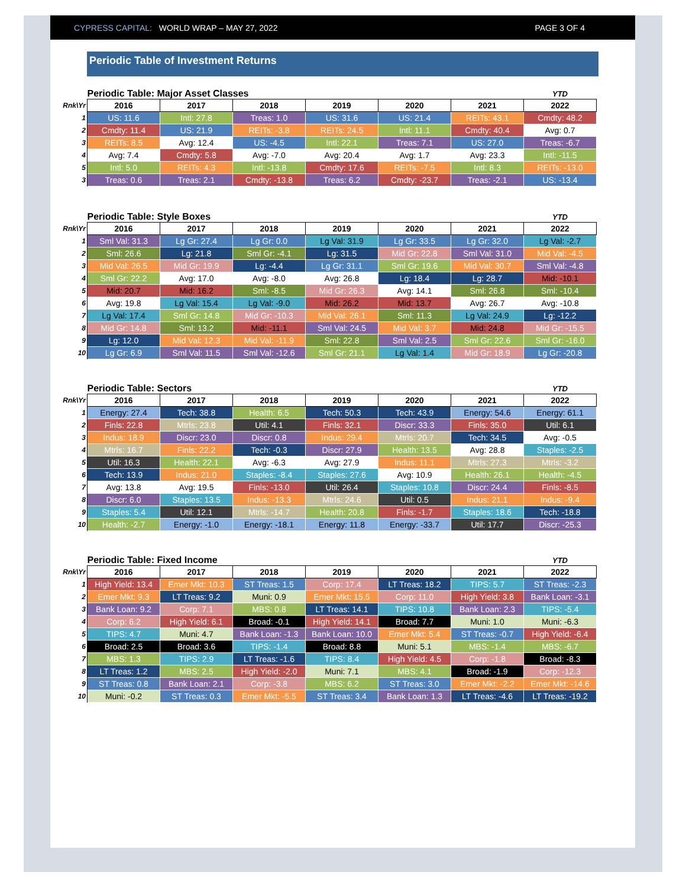CYPRESS CAPITAL: WORLD WRAP – MAY 27, 2022 PAGE 3 OF 4
Periodic Table of Investment Returns
| | Periodic Table: Major Asset Classes | | | | | | YTD |
| Rnk\Yr | 2016 | 2017 | 2018 | 2019 | 2020 | 2021 | 2022 |
| 1 | US: 11.6 | Intl: 27.8 | Treas: 1.0 | US: 31.6 | US: 21.4 | REITs: 43.1 | Cmdty: 48.2 |
| 2 | Cmdty: 11.4 | US: 21.9 | REITs: -3.8 | REITs: 24.5 | Intl: 11.1 | Cmdty: 40.4 | Avg: 0.7 |
| 3 | REITs: 8.5 | Avg: 12.4 | US: -4.5 | Intl: 22.1 | Treas: 7.1 | US: 27.0 | Treas: -6.7 |
| 4 | Avg: 7.4 | Cmdty: 5.8 | Avg: -7.0 | Avg: 20.4 | Avg: 1.7 | Avg: 23.3 | Intl: -11.5 |
| 5 | Intl: 5.0 | REITs: 4.3 | Intl: -13.8 | Cmdty: 17.6 | REITs: -7.5 | Intl: 8.3 | REITs: -13.0 |
| 3 | Treas: 0.6 | Treas: 2.1 | Cmdty: -13.8 | Treas: 6.2 | Cmdty: -23.7 | Treas: -2.1 | US: -13.4 |
| | Periodic Table: Style Boxes | | | | | | YTD |
| Rnk\Yr | 2016 | 2017 | 2018 | 2019 | 2020 | 2021 | 2022 |
| 1 | Sml Val: 31.3 | Lg Gr: 27.4 | Lg Gr: 0.0 | Lg Val: 31.9 | Lg Gr: 33.5 | Lg Gr: 32.0 | Lg Val: -2.7 |
| 2 | Sml: 26.6 | Lg: 21.8 | Sml Gr: -4.1 | Lg: 31.5 | Mid Gr: 22.8 | Sml Val: 31.0 | Mid Val: -4.5 |
| 3 | Mid Val: 26.5 | Mid Gr: 19.9 | Lg: -4.4 | Lg Gr: 31.1 | Sml Gr: 19.6 | Mid Val: 30.7 | Sml Val: -4.8 |
| 4 | Sml Gr: 22.2 | Avg: 17.0 | Avg: -8.0 | Avg: 26.8 | Lg: 18.4 | Lg: 28.7 | Mid: -10.1 |
| 5 | Mid: 20.7 | Mid: 16.2 | Sml: -8.5 | Mid Gr: 26.3 | Avg: 14.1 | Sml: 26.8 | Sml: -10.4 |
| 6 | Avg: 19.8 | Lg Val: 15.4 | Lg Val: -9.0 | Mid: 26.2 | Mid: 13.7 | Avg: 26.7 | Avg: -10.8 |
| 7 | Lg Val: 17.4 | Sml Gr: 14.8 | Mid Gr: -10.3 | Mid Val: 26.1 | Sml: 11.3 | Lg Val: 24.9 | Lg: -12.2 |
| 8 | Mid Gr: 14.8 | Sml: 13.2 | Mid: -11.1 | Sml Val: 24.5 | Mid Val: 3.7 | Mid: 24.8 | Mid Gr: -15.5 |
| 9 | Lg: 12.0 | Mid Val: 12.3 | Mid Val: -11.9 | Sml: 22.8 | Sml Val: 2.5 | Sml Gr: 22.6 | Sml Gr: -16.0 |
| 10 | Lg Gr: 6.9 | Sml Val: 11.5 | Sml Val: -12.6 | Sml Gr: 21.1 | Lg Val: 1.4 | Mid Gr: 18.9 | Lg Gr: -20.8 |
| | Periodic Table: Sectors | | | | | | YTD |
| Rnk\Yr | 2016 | 2017 | 2018 | 2019 | 2020 | 2021 | 2022 |
| 1 | Energy: 27.4 | Tech: 38.8 | Health: 6.5 | Tech: 50.3 | Tech: 43.9 | Energy: 54.6 | Energy: 61.1 |
| 2 | Finls: 22.8 | Mtrls: 23.8 | Util: 4.1 | Finls: 32.1 | Discr: 33.3 | Finls: 35.0 | Util: 6.1 |
| 3 | Indus: 18.9 | Discr: 23.0 | Discr: 0.8 | Indus: 29.4 | Mtrls: 20.7 | Tech: 34.5 | Avg: -0.5 |
| 4 | Mtrls: 16.7 | Finls: 22.2 | Tech: -0.3 | Discr: 27.9 | Health: 13.5 | Avg: 28.8 | Staples: -2.5 |
| 5 | Util: 16.3 | Health: 22.1 | Avg: -6.3 | Avg: 27.9 | Indus: 11.1 | Mtrls: 27.3 | Mtrls: -3.2 |
| 6 | Tech: 13.9 | Indus: 21.0 | Staples: -8.4 | Staples: 27.6 | Avg: 10.9 | Health: 26.1 | Health: -4.5 |
| 7 | Avg: 13.8 | Avg: 19.5 | Finls: -13.0 | Util: 26.4 | Staples: 10.8 | Discr: 24.4 | Finls: -8.5 |
| 8 | Discr: 6.0 | Staples: 13.5 | Indus: -13.3 | Mtrls: 24.6 | Util: 0.5 | Indus: 21.1 | Indus: -9.4 |
| 9 | Staples: 5.4 | Util: 12.1 | Mtrls: -14.7 | Health: 20.8 | Finls: -1.7 | Staples: 18.6 | Tech: -18.8 |
| 10 | Health: -2.7 | Energy: -1.0 | Energy: -18.1 | Energy: 11.8 | Energy: -33.7 | Util: 17.7 | Discr: -25.3 |
| | Periodic Table: Fixed Income | | | | | | YTD |
| Rnk\Yr | 2016 | 2017 | 2018 | 2019 | 2020 | 2021 | 2022 |
| 1 | High Yield: 13.4 | Emer Mkt: 10.3 | ST Treas: 1.5 | Corp: 17.4 | LT Treas: 18.2 | TIPS: 5.7 | ST Treas: -2.3 |
| 2 | Emer Mkt: 9.3 | LT Treas: 9.2 | Muni: 0.9 | Emer Mkt: 15.5 | Corp: 11.0 | High Yield: 3.8 | Bank Loan: -3.1 |
| 3 | Bank Loan: 9.2 | Corp: 7.1 | MBS: 0.8 | LT Treas: 14.1 | TIPS: 10.8 | Bank Loan: 2.3 | TIPS: -5.4 |
| 4 | Corp: 6.2 | High Yield: 6.1 | Broad: -0.1 | High Yield: 14.1 | Broad: 7.7 | Muni: 1.0 | Muni: -6.3 |
| 5 | TIPS: 4.7 | Muni: 4.7 | Bank Loan: -1.3 | Bank Loan: 10.0 | Emer Mkt: 5.4 | ST Treas: -0.7 | High Yield: -6.4 |
| 6 | Broad: 2.5 | Broad: 3.6 | TIPS: -1.4 | Broad: 8.8 | Muni: 5.1 | MBS: -1.4 | MBS: -6.7 |
| 7 | MBS: 1.3 | TIPS: 2.9 | LT Treas: -1.6 | TIPS: 8.4 | High Yield: 4.5 | Corp: -1.8 | Broad: -8.3 |
| 8 | LT Treas: 1.2 | MBS: 2.5 | High Yield: -2.0 | Muni: 7.1 | MBS: 4.1 | Broad: -1.9 | Corp: -12.3 |
| 9 | ST Treas: 0.8 | Bank Loan: 2.1 | Corp: -3.8 | MBS: 6.2 | ST Treas: 3.0 | Emer Mkt: -2.2 | Emer Mkt: -14.6 |
| 10 | Muni: -0.2 | ST Treas: 0.3 | Emer Mkt: -5.5 | ST Treas: 3.4 | Bank Loan: 1.3 | LT Treas: -4.6 | LT Treas: -19.2 |